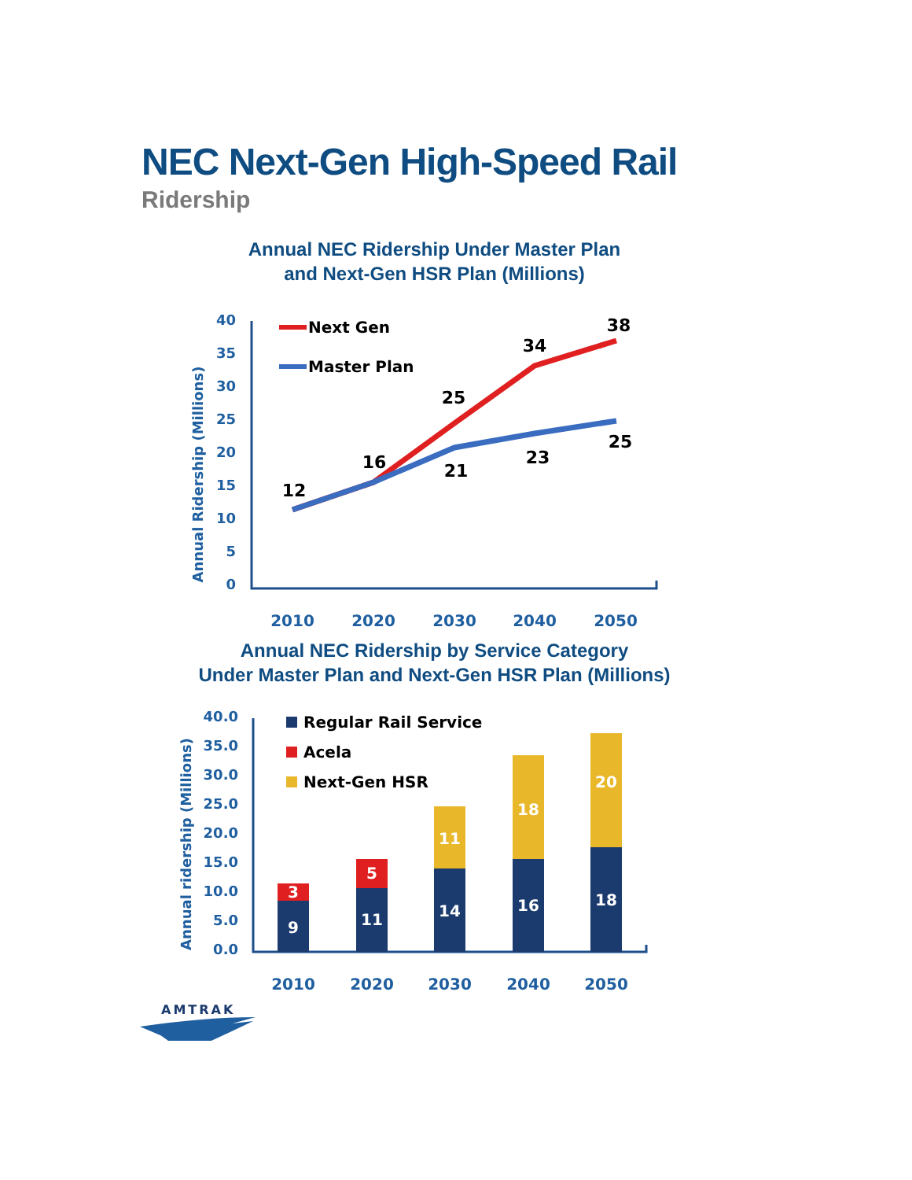NEC Next-Gen High-Speed Rail
Ridership
Annual NEC Ridership Under Master Plan
and Next-Gen HSR Plan (Millions)
40
35
30
25
20
15
10
5
0
Annual Ridership (Millions)
12
16
25
34
38
21
23
25
Next Gen
Master Plan
2010
2020
2030
2040
2050
Annual NEC Ridership by Service Category
Under Master Plan and Next-Gen HSR Plan (Millions)
40.0
35.0
30.0
25.0
20.0
15.0
10.0
5.0
0.0
Annual ridership (Millions)
9
3
11
5
14
11
16
18
18
20
Regular Rail Service
Acela
Next-Gen HSR
2010
2020
2030
2040
2050
AMTRAK